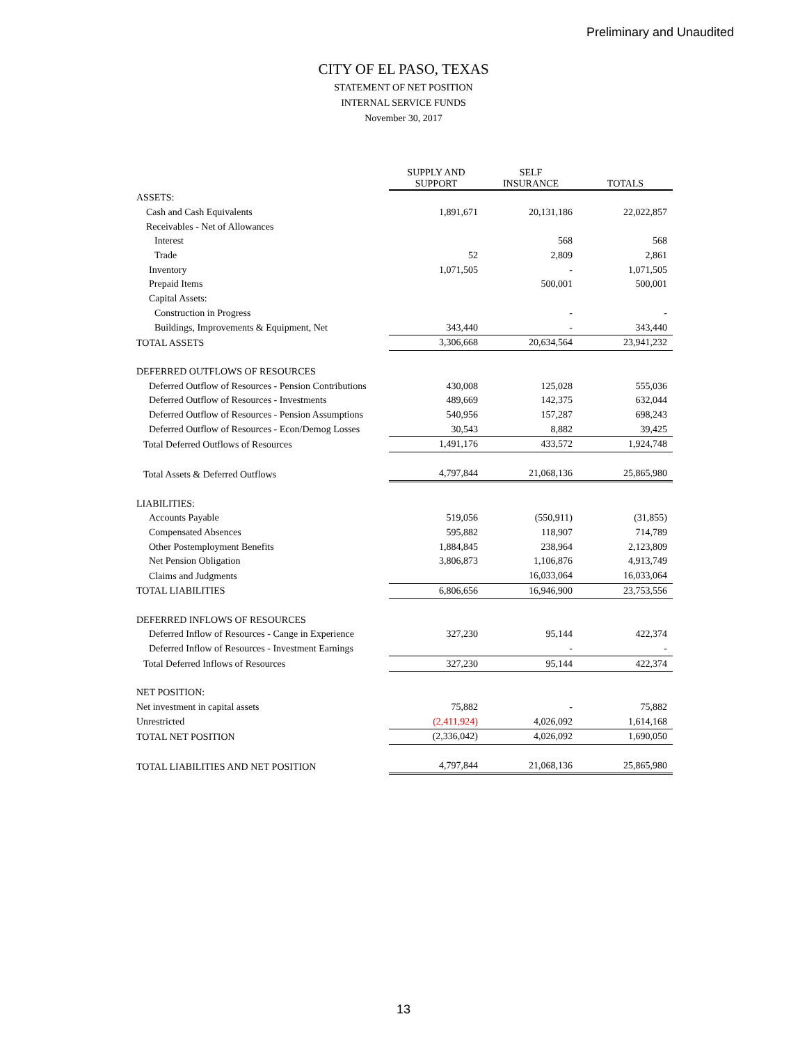Preliminary and Unaudited
CITY OF EL PASO, TEXAS
STATEMENT OF NET POSITION
INTERNAL SERVICE FUNDS
November 30, 2017
| | SUPPLY AND SUPPORT | SELF INSURANCE | TOTALS |
| --- | --- | --- | --- |
| ASSETS: | | | |
| Cash and Cash Equivalents | 1,891,671 | 20,131,186 | 22,022,857 |
| Receivables - Net of Allowances | | | |
| Interest | | 568 | 568 |
| Trade | 52 | 2,809 | 2,861 |
| Inventory | 1,071,505 | - | 1,071,505 |
| Prepaid Items | | 500,001 | 500,001 |
| Capital Assets: | | | |
| Construction in Progress | | - | - |
| Buildings, Improvements & Equipment, Net | 343,440 | - | 343,440 |
| TOTAL ASSETS | 3,306,668 | 20,634,564 | 23,941,232 |
| DEFERRED OUTFLOWS OF RESOURCES | | | |
| Deferred Outflow of Resources - Pension Contributions | 430,008 | 125,028 | 555,036 |
| Deferred Outflow of Resources - Investments | 489,669 | 142,375 | 632,044 |
| Deferred Outflow of Resources - Pension Assumptions | 540,956 | 157,287 | 698,243 |
| Deferred Outflow of Resources - Econ/Demog Losses | 30,543 | 8,882 | 39,425 |
| Total Deferred Outflows of Resources | 1,491,176 | 433,572 | 1,924,748 |
| Total Assets & Deferred Outflows | 4,797,844 | 21,068,136 | 25,865,980 |
| LIABILITIES: | | | |
| Accounts Payable | 519,056 | (550,911) | (31,855) |
| Compensated Absences | 595,882 | 118,907 | 714,789 |
| Other Postemployment Benefits | 1,884,845 | 238,964 | 2,123,809 |
| Net Pension Obligation | 3,806,873 | 1,106,876 | 4,913,749 |
| Claims and Judgments | | 16,033,064 | 16,033,064 |
| TOTAL LIABILITIES | 6,806,656 | 16,946,900 | 23,753,556 |
| DEFERRED INFLOWS OF RESOURCES | | | |
| Deferred Inflow of Resources - Cange in Experience | 327,230 | 95,144 | 422,374 |
| Deferred Inflow of Resources - Investment Earnings | | - | - |
| Total Deferred Inflows of Resources | 327,230 | 95,144 | 422,374 |
| NET POSITION: | | | |
| Net investment in capital assets | 75,882 | - | 75,882 |
| Unrestricted | (2,411,924) | 4,026,092 | 1,614,168 |
| TOTAL NET POSITION | (2,336,042) | 4,026,092 | 1,690,050 |
| TOTAL LIABILITIES AND NET POSITION | 4,797,844 | 21,068,136 | 25,865,980 |
13